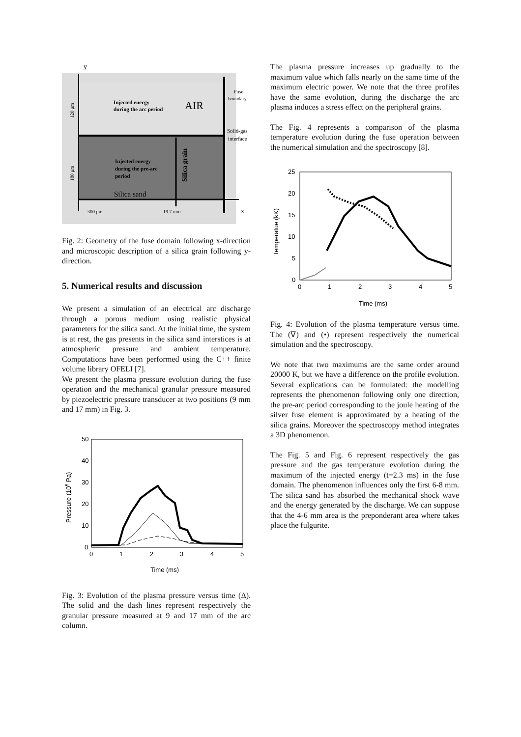y
Injected energy
during the arc period
AIR
Fuse
boundary
Solid-gas
interface
Injected energy
during the pre-arc
period
Silica grain
Silica sand
300 μm
19.7 mm
x
120 μm
180 μm
Fig. 2: Geometry of the fuse domain following x-direction and microscopic description of a silica grain following y-direction.
5. Numerical results and discussion
We present a simulation of an electrical arc discharge through a porous medium using realistic physical parameters for the silica sand. At the initial time, the system is at rest, the gas presents in the silica sand interstices is at atmospheric pressure and ambient temperature. Computations have been performed using the C++ finite volume library OFELI [7].
We present the plasma pressure evolution during the fuse operation and the mechanical granular pressure measured by piezoelectric pressure transducer at two positions (9 mm and 17 mm) in Fig. 3.
50
40
30
20
10
0
0
1
2
3
4
5
Time (ms)
Pressure (105 Pa)
Fig. 3: Evolution of the plasma pressure versus time (Δ). The solid and the dash lines represent respectively the granular pressure measured at 9 and 17 mm of the arc column.
The plasma pressure increases up gradually to the maximum value which falls nearly on the same time of the maximum electric power. We note that the three profiles have the same evolution, during the discharge the arc plasma induces a stress effect on the peripheral grains.
The Fig. 4 represents a comparison of the plasma temperature evolution during the fuse operation between the numerical simulation and the spectroscopy [8].
25
20
15
10
5
0
0
1
2
3
4
5
Time (ms)
Temperatue (kK)
Fig. 4: Evolution of the plasma temperature versus time. The (∇) and (•) represent respectively the numerical simulation and the spectroscopy.
We note that two maximums are the same order around 20000 K, but we have a difference on the profile evolution. Several explications can be formulated: the modelling represents the phenomenon following only one direction, the pre-arc period corresponding to the joule heating of the silver fuse element is approximated by a heating of the silica grains. Moreover the spectroscopy method integrates a 3D phenomenon.
The Fig. 5 and Fig. 6 represent respectively the gas pressure and the gas temperature evolution during the maximum of the injected energy (t=2.3 ms) in the fuse domain. The phenomenon influences only the first 6-8 mm. The silica sand has absorbed the mechanical shock wave and the energy generated by the discharge. We can suppose that the 4-6 mm area is the preponderant area where takes place the fulgurite.